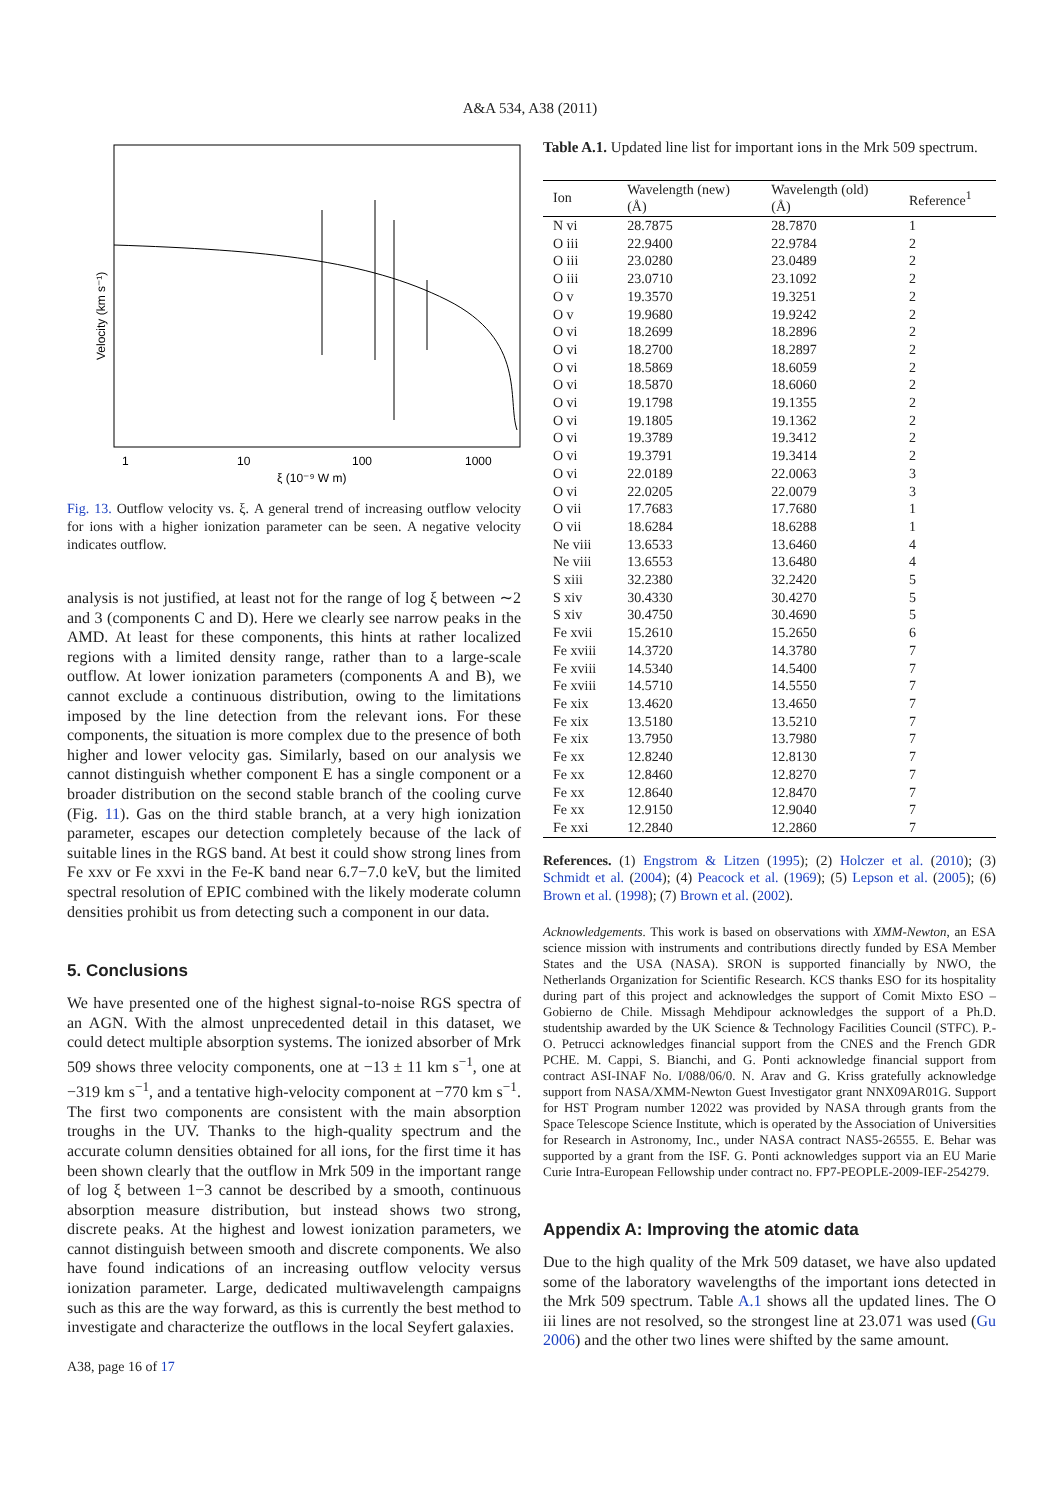A&A 534, A38 (2011)
1
10
100
1000
ξ (10⁻⁹ W m)
Velocity (km s⁻¹)
Fig. 13. Outflow velocity vs. ξ. A general trend of increasing outflow velocity for ions with a higher ionization parameter can be seen. A negative velocity indicates outflow.
analysis is not justified, at least not for the range of log ξ between ∼2 and 3 (components C and D). Here we clearly see narrow peaks in the AMD. At least for these components, this hints at rather localized regions with a limited density range, rather than to a large-scale outflow. At lower ionization parameters (components A and B), we cannot exclude a continuous distribution, owing to the limitations imposed by the line detection from the relevant ions. For these components, the situation is more complex due to the presence of both higher and lower velocity gas. Similarly, based on our analysis we cannot distinguish whether component E has a single component or a broader distribution on the second stable branch of the cooling curve (Fig. 11). Gas on the third stable branch, at a very high ionization parameter, escapes our detection completely because of the lack of suitable lines in the RGS band. At best it could show strong lines from Fe xxv or Fe xxvi in the Fe-K band near 6.7−7.0 keV, but the limited spectral resolution of EPIC combined with the likely moderate column densities prohibit us from detecting such a component in our data.
5. Conclusions
We have presented one of the highest signal-to-noise RGS spectra of an AGN. With the almost unprecedented detail in this dataset, we could detect multiple absorption systems. The ionized absorber of Mrk 509 shows three velocity components, one at −13 ± 11 km s<sup>−1</sup>, one at −319 km s<sup>−1</sup>, and a tentative high-velocity component at −770 km s<sup>−1</sup>. The first two components are consistent with the main absorption troughs in the UV. Thanks to the high-quality spectrum and the accurate column densities obtained for all ions, for the first time it has been shown clearly that the outflow in Mrk 509 in the important range of log ξ between 1−3 cannot be described by a smooth, continuous absorption measure distribution, but instead shows two strong, discrete peaks. At the highest and lowest ionization parameters, we cannot distinguish between smooth and discrete components. We also have found indications of an increasing outflow velocity versus ionization parameter. Large, dedicated multiwavelength campaigns such as this are the way forward, as this is currently the best method to investigate and characterize the outflows in the local Seyfert galaxies.
A38, page 16 of 17
Table A.1. Updated line list for important ions in the Mrk 509 spectrum.
| Ion | Wavelength (new) (Å) | Wavelength (old) (Å) | Reference<sup>1</sup> |
| --- | --- | --- | --- |
| N vi | 28.7875 | 28.7870 | 1 |
| O iii | 22.9400 | 22.9784 | 2 |
| O iii | 23.0280 | 23.0489 | 2 |
| O iii | 23.0710 | 23.1092 | 2 |
| O v | 19.3570 | 19.3251 | 2 |
| O v | 19.9680 | 19.9242 | 2 |
| O vi | 18.2699 | 18.2896 | 2 |
| O vi | 18.2700 | 18.2897 | 2 |
| O vi | 18.5869 | 18.6059 | 2 |
| O vi | 18.5870 | 18.6060 | 2 |
| O vi | 19.1798 | 19.1355 | 2 |
| O vi | 19.1805 | 19.1362 | 2 |
| O vi | 19.3789 | 19.3412 | 2 |
| O vi | 19.3791 | 19.3414 | 2 |
| O vi | 22.0189 | 22.0063 | 3 |
| O vi | 22.0205 | 22.0079 | 3 |
| O vii | 17.7683 | 17.7680 | 1 |
| O vii | 18.6284 | 18.6288 | 1 |
| Ne viii | 13.6533 | 13.6460 | 4 |
| Ne viii | 13.6553 | 13.6480 | 4 |
| S xiii | 32.2380 | 32.2420 | 5 |
| S xiv | 30.4330 | 30.4270 | 5 |
| S xiv | 30.4750 | 30.4690 | 5 |
| Fe xvii | 15.2610 | 15.2650 | 6 |
| Fe xviii | 14.3720 | 14.3780 | 7 |
| Fe xviii | 14.5340 | 14.5400 | 7 |
| Fe xviii | 14.5710 | 14.5550 | 7 |
| Fe xix | 13.4620 | 13.4650 | 7 |
| Fe xix | 13.5180 | 13.5210 | 7 |
| Fe xix | 13.7950 | 13.7980 | 7 |
| Fe xx | 12.8240 | 12.8130 | 7 |
| Fe xx | 12.8460 | 12.8270 | 7 |
| Fe xx | 12.8640 | 12.8470 | 7 |
| Fe xx | 12.9150 | 12.9040 | 7 |
| Fe xxi | 12.2840 | 12.2860 | 7 |
References. (1) Engstrom & Litzen (1995); (2) Holczer et al. (2010); (3) Schmidt et al. (2004); (4) Peacock et al. (1969); (5) Lepson et al. (2005); (6) Brown et al. (1998); (7) Brown et al. (2002).
Acknowledgements. This work is based on observations with XMM-Newton, an ESA science mission with instruments and contributions directly funded by ESA Member States and the USA (NASA). SRON is supported financially by NWO, the Netherlands Organization for Scientific Research. KCS thanks ESO for its hospitality during part of this project and acknowledges the support of Comit Mixto ESO – Gobierno de Chile. Missagh Mehdipour acknowledges the support of a Ph.D. studentship awarded by the UK Science & Technology Facilities Council (STFC). P.-O. Petrucci acknowledges financial support from the CNES and the French GDR PCHE. M. Cappi, S. Bianchi, and G. Ponti acknowledge financial support from contract ASI-INAF No. I/088/06/0. N. Arav and G. Kriss gratefully acknowledge support from NASA/XMM-Newton Guest Investigator grant NNX09AR01G. Support for HST Program number 12022 was provided by NASA through grants from the Space Telescope Science Institute, which is operated by the Association of Universities for Research in Astronomy, Inc., under NASA contract NAS5-26555. E. Behar was supported by a grant from the ISF. G. Ponti acknowledges support via an EU Marie Curie Intra-European Fellowship under contract no. FP7-PEOPLE-2009-IEF-254279.
Appendix A: Improving the atomic data
Due to the high quality of the Mrk 509 dataset, we have also updated some of the laboratory wavelengths of the important ions detected in the Mrk 509 spectrum. Table A.1 shows all the updated lines. The O iii lines are not resolved, so the strongest line at 23.071 was used (Gu 2006) and the other two lines were shifted by the same amount.